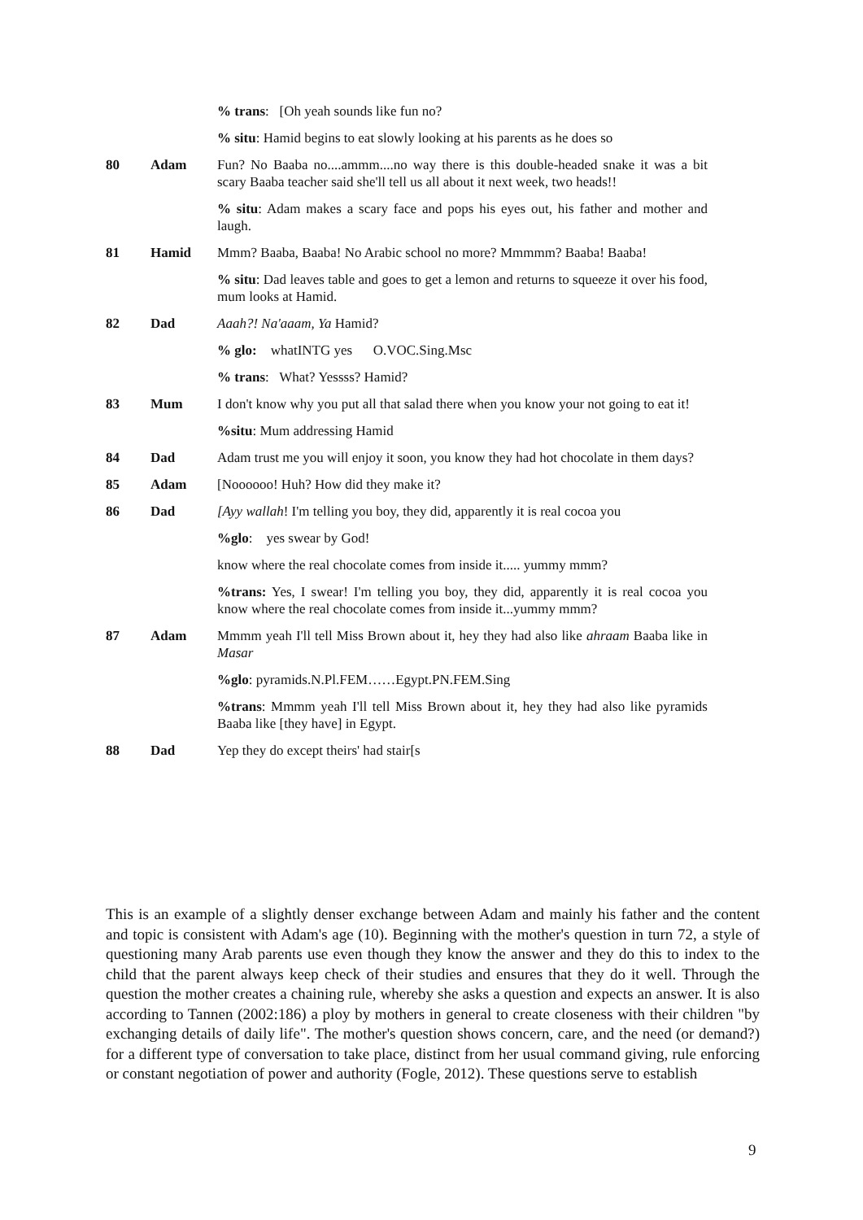| | | % trans : [Oh yeah sounds like fun no? |
| | | % situ : Hamid begins to eat slowly looking at his parents as he does so |
| 80 | Adam | Fun? No Baaba no....ammm....no way there is this double-headed snake it was a bit scary Baaba teacher said she'll tell us all about it next week, two heads!! |
| | | % situ : Adam makes a scary face and pops his eyes out, his father and mother and laugh. |
| 81 | Hamid | Mmm? Baaba, Baaba! No Arabic school no more? Mmmmm? Baaba! Baaba! |
| | | % situ : Dad leaves table and goes to get a lemon and returns to squeeze it over his food, mum looks at Hamid. |
| 82 | Dad | Aaah?! Na'aaam, Ya Hamid? |
| | | % glo: whatINTG yes O.VOC.Sing.Msc |
| | | % trans : What? Yessss? Hamid? |
| 83 | Mum | I don't know why you put all that salad there when you know your not going to eat it! |
| | | %situ : Mum addressing Hamid |
| 84 | Dad | Adam trust me you will enjoy it soon, you know they had hot chocolate in them days? |
| 85 | Adam | [Noooooo! Huh? How did they make it? |
| 86 | Dad | [Ayy wallah ! I'm telling you boy, they did, apparently it is real cocoa you |
| | | %glo : yes swear by God! |
| | | know where the real chocolate comes from inside it..... yummy mmm? |
| | | %trans: Yes, I swear! I'm telling you boy, they did, apparently it is real cocoa you know where the real chocolate comes from inside it...yummy mmm? |
| 87 | Adam | Mmmm yeah I'll tell Miss Brown about it, hey they had also like ahraam Baaba like in Masar |
| | | %glo : pyramids.N.Pl.FEM……Egypt.PN.FEM.Sing |
| | | %trans : Mmmm yeah I'll tell Miss Brown about it, hey they had also like pyramids Baaba like [they have] in Egypt. |
| 88 | Dad | Yep they do except theirs' had stair[s |
This is an example of a slightly denser exchange between Adam and mainly his father and the content and topic is consistent with Adam's age (10). Beginning with the mother's question in turn 72, a style of questioning many Arab parents use even though they know the answer and they do this to index to the child that the parent always keep check of their studies and ensures that they do it well. Through the question the mother creates a chaining rule, whereby she asks a question and expects an answer. It is also according to Tannen (2002:186) a ploy by mothers in general to create closeness with their children "by exchanging details of daily life". The mother's question shows concern, care, and the need (or demand?) for a different type of conversation to take place, distinct from her usual command giving, rule enforcing or constant negotiation of power and authority (Fogle, 2012). These questions serve to establish
9